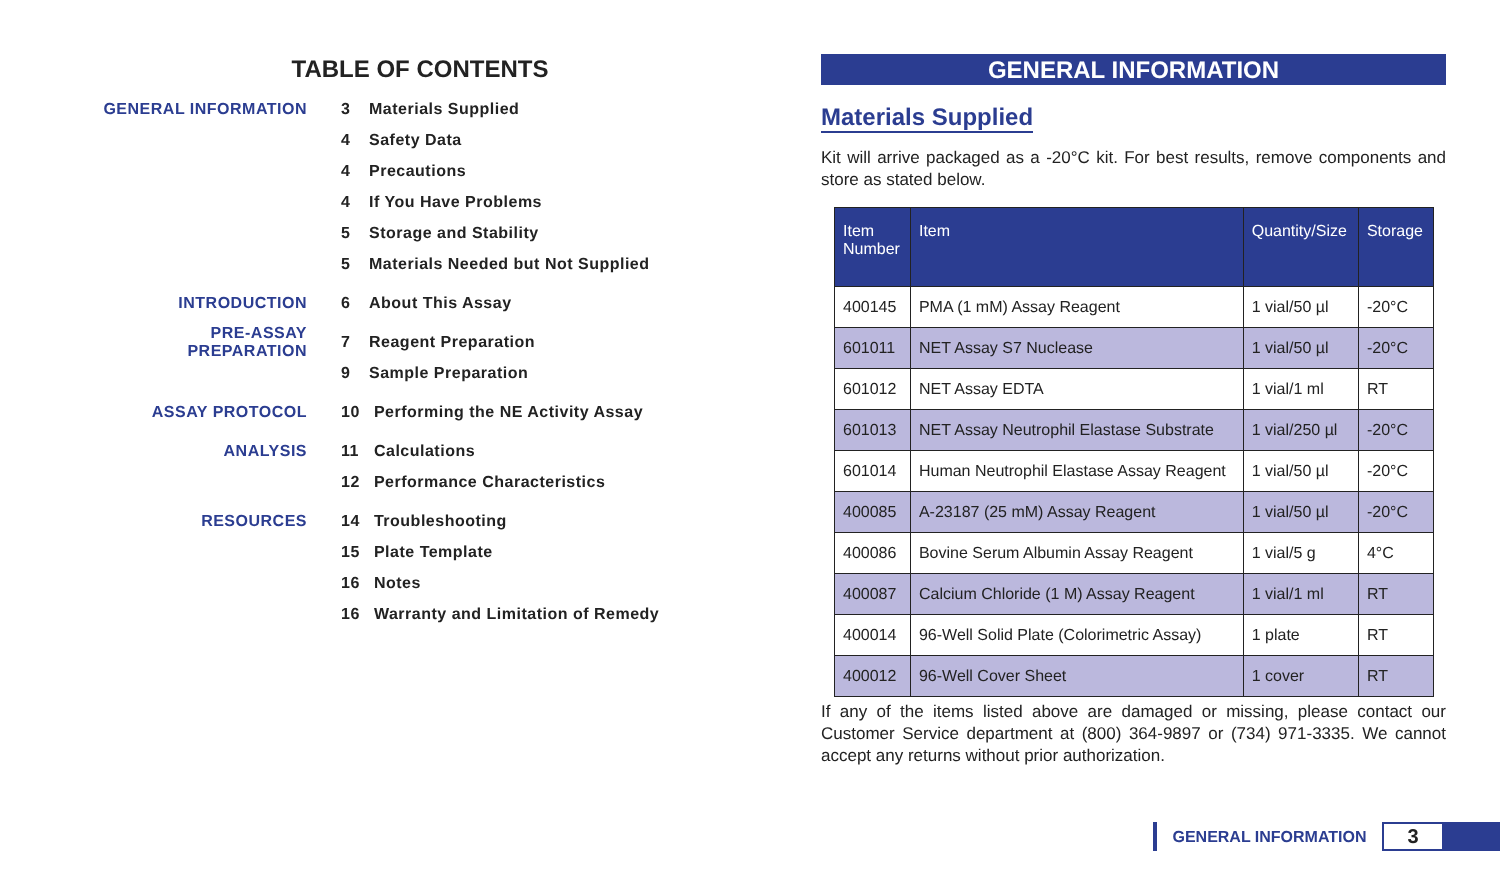TABLE OF CONTENTS
GENERAL INFORMATION 3 Materials Supplied
4 Safety Data
4 Precautions
4 If You Have Problems
5 Storage and Stability
5 Materials Needed but Not Supplied
INTRODUCTION 6 About This Assay
PRE-ASSAY PREPARATION 7 Reagent Preparation
9 Sample Preparation
ASSAY PROTOCOL 10 Performing the NE Activity Assay
ANALYSIS 11 Calculations
12 Performance Characteristics
RESOURCES 14 Troubleshooting
15 Plate Template
16 Notes
16 Warranty and Limitation of Remedy
GENERAL INFORMATION
Materials Supplied
Kit will arrive packaged as a -20°C kit. For best results, remove components and store as stated below.
| Item Number | Item | Quantity/Size | Storage |
| --- | --- | --- | --- |
| 400145 | PMA (1 mM) Assay Reagent | 1 vial/50 µl | -20°C |
| 601011 | NET Assay S7 Nuclease | 1 vial/50 µl | -20°C |
| 601012 | NET Assay EDTA | 1 vial/1 ml | RT |
| 601013 | NET Assay Neutrophil Elastase Substrate | 1 vial/250 µl | -20°C |
| 601014 | Human Neutrophil Elastase Assay Reagent | 1 vial/50 µl | -20°C |
| 400085 | A-23187 (25 mM) Assay Reagent | 1 vial/50 µl | -20°C |
| 400086 | Bovine Serum Albumin Assay Reagent | 1 vial/5 g | 4°C |
| 400087 | Calcium Chloride (1 M) Assay Reagent | 1 vial/1 ml | RT |
| 400014 | 96-Well Solid Plate (Colorimetric Assay) | 1 plate | RT |
| 400012 | 96-Well Cover Sheet | 1 cover | RT |
If any of the items listed above are damaged or missing, please contact our Customer Service department at (800) 364-9897 or (734) 971-3335. We cannot accept any returns without prior authorization.
GENERAL INFORMATION
3